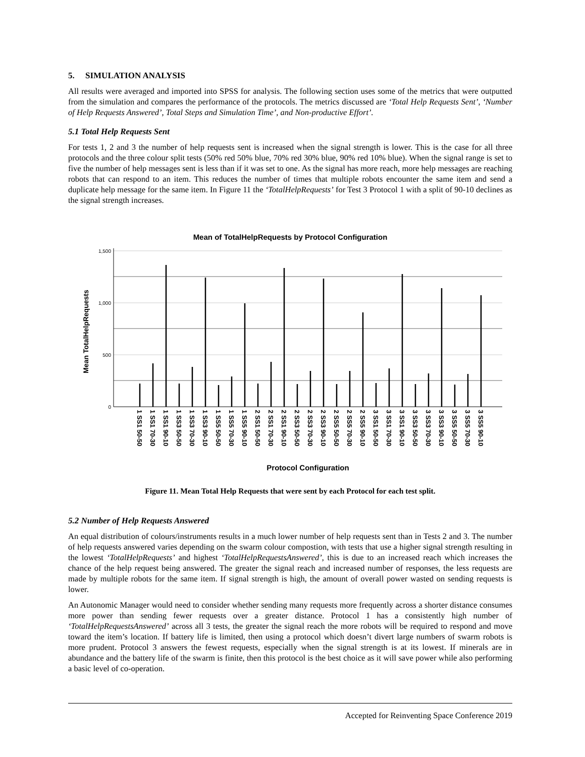5. SIMULATION ANALYSIS
All results were averaged and imported into SPSS for analysis. The following section uses some of the metrics that were outputted from the simulation and compares the performance of the protocols. The metrics discussed are ‘Total Help Requests Sent’, ‘Number of Help Requests Answered’, Total Steps and Simulation Time’, and Non-productive Effort’.
5.1 Total Help Requests Sent
For tests 1, 2 and 3 the number of help requests sent is increased when the signal strength is lower. This is the case for all three protocols and the three colour split tests (50% red 50% blue, 70% red 30% blue, 90% red 10% blue). When the signal range is set to five the number of help messages sent is less than if it was set to one. As the signal has more reach, more help messages are reaching robots that can respond to an item. This reduces the number of times that multiple robots encounter the same item and send a duplicate help message for the same item. In Figure 11 the ‘TotalHelpRequests’ for Test 3 Protocol 1 with a split of 90-10 declines as the signal strength increases.
Mean of TotalHelpRequests by Protocol Configuration
1,500
1,000
500
0
Mean TotalHelpRequests
1 SS1 50-50
1 SS1 70-30
1 SS1 90-10
1 SS3 50-50
1 SS3 70-30
1 SS3 90-10
1 SS5 50-50
1 SS5 70-30
1 SS5 90-10
2 SS1 50-50
2 SS1 70-30
2 SS1 90-10
2 SS3 50-50
2 SS3 70-30
2 SS3 90-10
2 SS5 50-50
2 SS5 70-30
2 SS5 90-10
3 SS1 50-50
3 SS1 70-30
3 SS1 90-10
3 SS3 50-50
3 SS3 70-30
3 SS3 90-10
3 SS5 50-50
3 SS5 70-30
3 SS5 90-10
Protocol Configuration
Figure 11. Mean Total Help Requests that were sent by each Protocol for each test split.
5.2 Number of Help Requests Answered
An equal distribution of colours/instruments results in a much lower number of help requests sent than in Tests 2 and 3. The number of help requests answered varies depending on the swarm colour compostion, with tests that use a higher signal strength resulting in the lowest ‘TotalHelpRequests’ and highest ‘TotalHelpRequestsAnswered’, this is due to an increased reach which increases the chance of the help request being answered. The greater the signal reach and increased number of responses, the less requests are made by multiple robots for the same item. If signal strength is high, the amount of overall power wasted on sending requests is lower.
An Autonomic Manager would need to consider whether sending many requests more frequently across a shorter distance consumes more power than sending fewer requests over a greater distance. Protocol 1 has a consistently high number of ‘TotalHelpRequestsAnswered’ across all 3 tests, the greater the signal reach the more robots will be required to respond and move toward the item’s location. If battery life is limited, then using a protocol which doesn’t divert large numbers of swarm robots is more prudent. Protocol 3 answers the fewest requests, especially when the signal strength is at its lowest. If minerals are in abundance and the battery life of the swarm is finite, then this protocol is the best choice as it will save power while also performing a basic level of co-operation.
Accepted for Reinventing Space Conference 2019